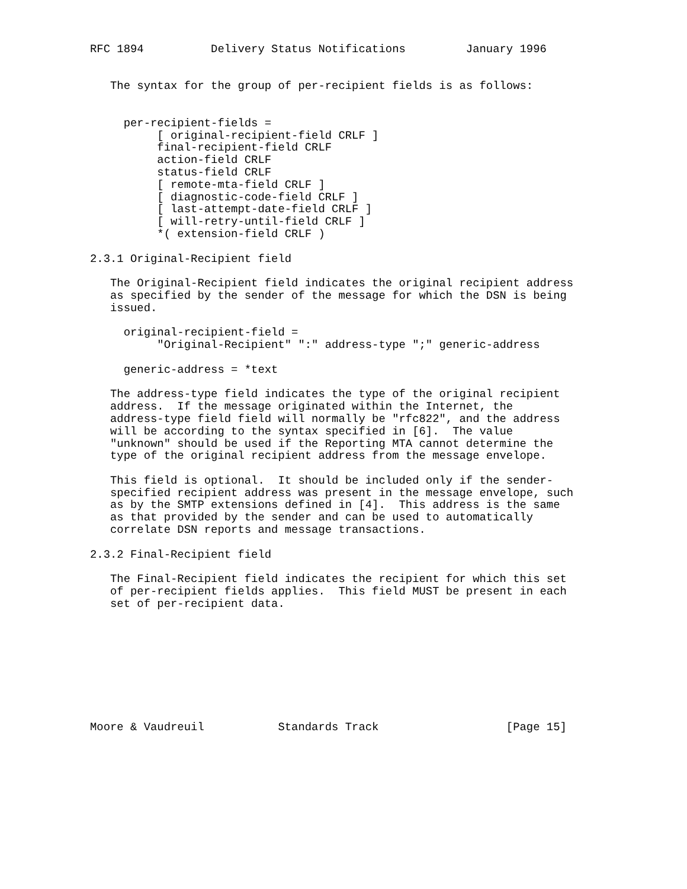RFC 1894          Delivery Status Notifications         January 1996


   The syntax for the group of per-recipient fields is as follows:


     per-recipient-fields =
          [ original-recipient-field CRLF ]
          final-recipient-field CRLF
          action-field CRLF
          status-field CRLF
          [ remote-mta-field CRLF ]
          [ diagnostic-code-field CRLF ]
          [ last-attempt-date-field CRLF ]
          [ will-retry-until-field CRLF ]
          *( extension-field CRLF )

2.3.1 Original-Recipient field

   The Original-Recipient field indicates the original recipient address
   as specified by the sender of the message for which the DSN is being
   issued.

     original-recipient-field =
          "Original-Recipient" ":" address-type ";" generic-address

     generic-address = *text

   The address-type field indicates the type of the original recipient
   address.  If the message originated within the Internet, the
   address-type field field will normally be "rfc822", and the address
   will be according to the syntax specified in [6].  The value
   "unknown" should be used if the Reporting MTA cannot determine the
   type of the original recipient address from the message envelope.

   This field is optional.  It should be included only if the sender-
   specified recipient address was present in the message envelope, such
   as by the SMTP extensions defined in [4].  This address is the same
   as that provided by the sender and can be used to automatically
   correlate DSN reports and message transactions.

2.3.2 Final-Recipient field

   The Final-Recipient field indicates the recipient for which this set
   of per-recipient fields applies.  This field MUST be present in each
   set of per-recipient data.









Moore & Vaudreuil           Standards Track                   [Page 15]